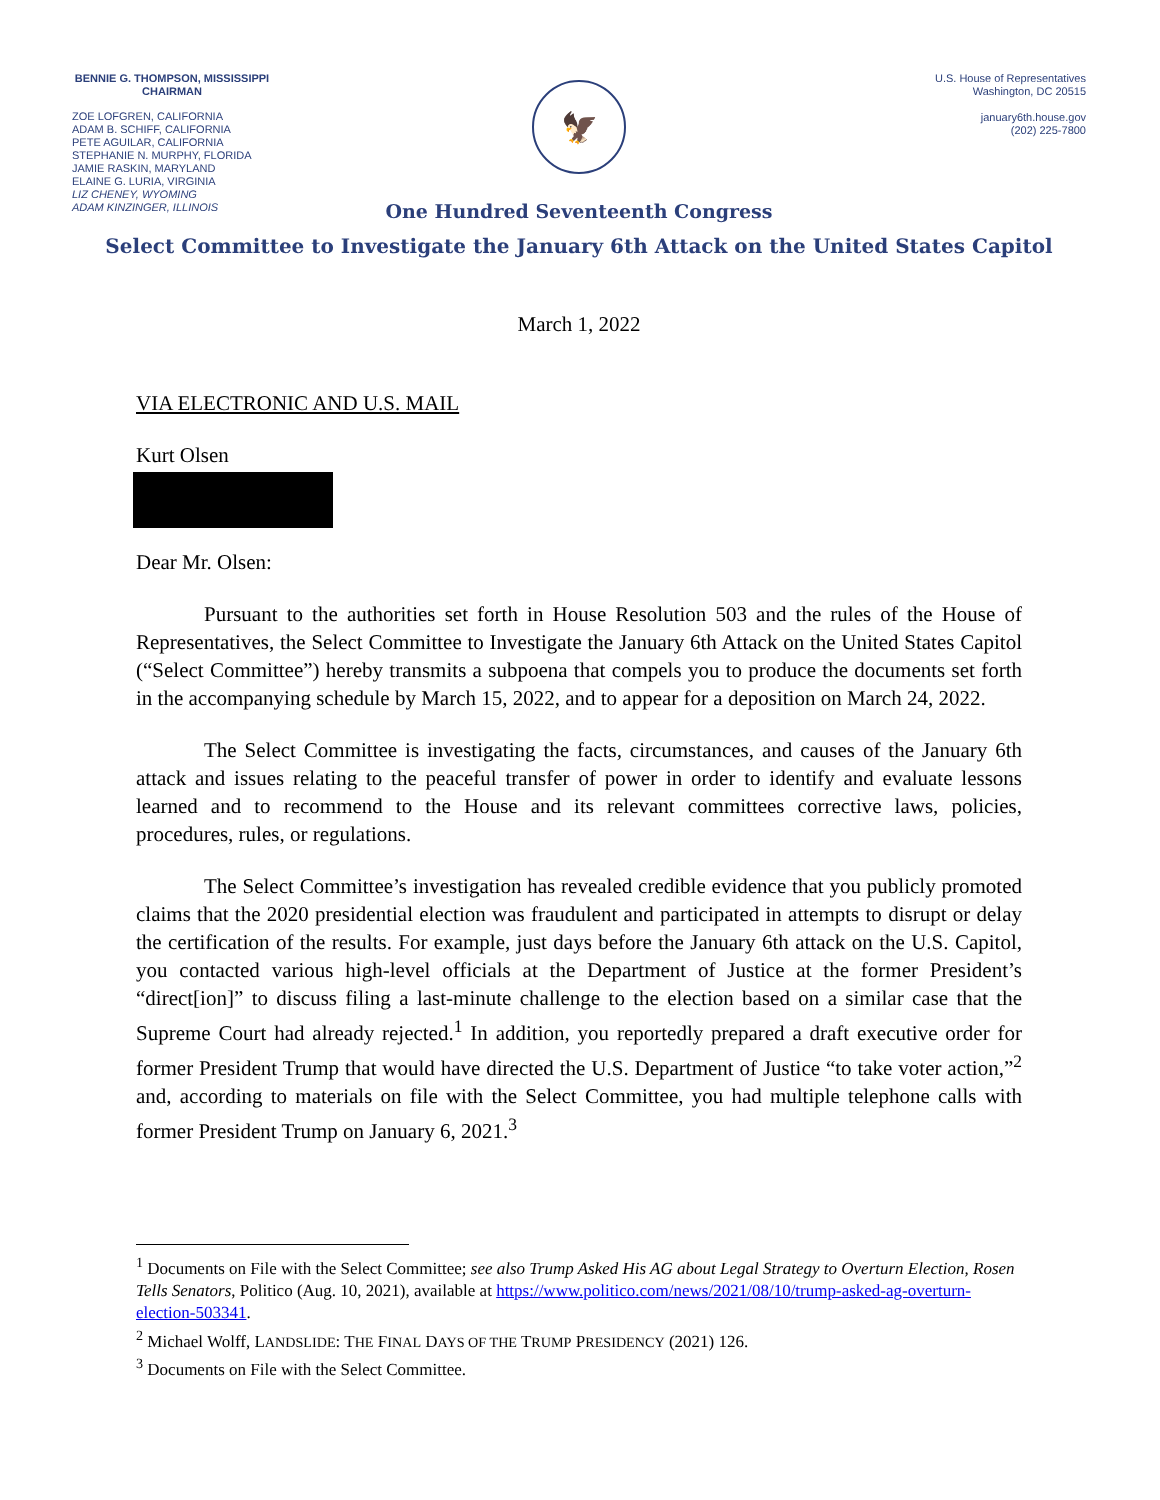BENNIE G. THOMPSON, MISSISSIPPI
CHAIRMAN
ZOE LOFGREN, CALIFORNIA
ADAM B. SCHIFF, CALIFORNIA
PETE AGUILAR, CALIFORNIA
STEPHANIE N. MURPHY, FLORIDA
JAMIE RASKIN, MARYLAND
ELAINE G. LURIA, VIRGINIA
LIZ CHENEY, WYOMING
ADAM KINZINGER, ILLINOIS
🦅
U.S. House of Representatives
Washington, DC 20515
january6th.house.gov
(202) 225-7800
One Hundred Seventeenth Congress
Select Committee to Investigate the January 6th Attack on the United States Capitol
March 1, 2022
VIA ELECTRONIC AND U.S. MAIL
Kurt Olsen
Dear Mr. Olsen:
Pursuant to the authorities set forth in House Resolution 503 and the rules of the House of Representatives, the Select Committee to Investigate the January 6th Attack on the United States Capitol (“Select Committee”) hereby transmits a subpoena that compels you to produce the documents set forth in the accompanying schedule by March 15, 2022, and to appear for a deposition on March 24, 2022.
The Select Committee is investigating the facts, circumstances, and causes of the January 6th attack and issues relating to the peaceful transfer of power in order to identify and evaluate lessons learned and to recommend to the House and its relevant committees corrective laws, policies, procedures, rules, or regulations.
The Select Committee’s investigation has revealed credible evidence that you publicly promoted claims that the 2020 presidential election was fraudulent and participated in attempts to disrupt or delay the certification of the results. For example, just days before the January 6th attack on the U.S. Capitol, you contacted various high-level officials at the Department of Justice at the former President’s “direct[ion]” to discuss filing a last-minute challenge to the election based on a similar case that the Supreme Court had already rejected.<sup>1</sup> In addition, you reportedly prepared a draft executive order for former President Trump that would have directed the U.S. Department of Justice “to take voter action,”<sup>2</sup> and, according to materials on file with the Select Committee, you had multiple telephone calls with former President Trump on January 6, 2021.<sup>3</sup>
<sup>1</sup> Documents on File with the Select Committee; see also Trump Asked His AG about Legal Strategy to Overturn Election, Rosen Tells Senators, Politico (Aug. 10, 2021), available at https://www.politico.com/news/2021/08/10/trump-asked-ag-overturn-election-503341.
<sup>2</sup> Michael Wolff, LANDSLIDE: THE FINAL DAYS OF THE TRUMP PRESIDENCY (2021) 126.
<sup>3</sup> Documents on File with the Select Committee.